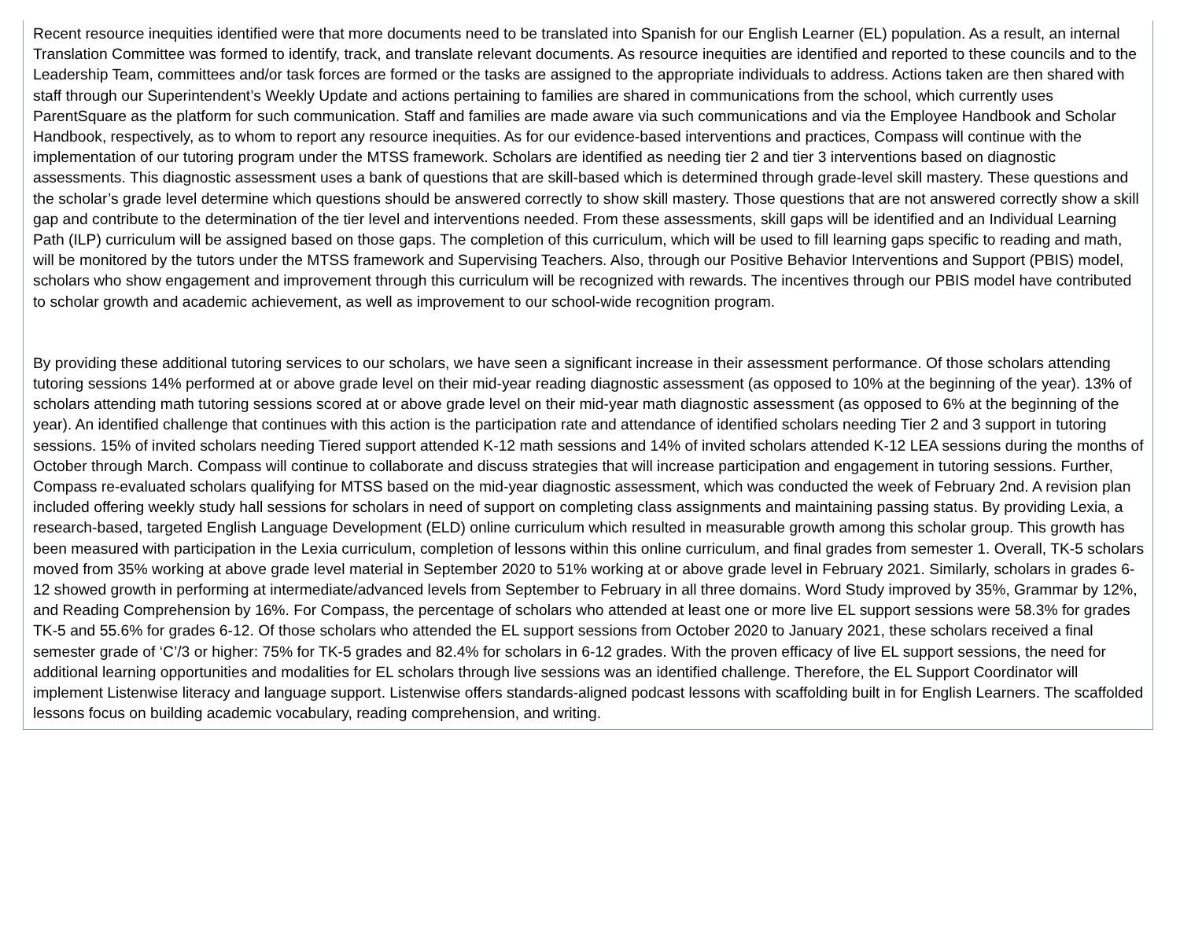Recent resource inequities identified were that more documents need to be translated into Spanish for our English Learner (EL) population. As a result, an internal Translation Committee was formed to identify, track, and translate relevant documents. As resource inequities are identified and reported to these councils and to the Leadership Team, committees and/or task forces are formed or the tasks are assigned to the appropriate individuals to address. Actions taken are then shared with staff through our Superintendent’s Weekly Update and actions pertaining to families are shared in communications from the school, which currently uses ParentSquare as the platform for such communication. Staff and families are made aware via such communications and via the Employee Handbook and Scholar Handbook, respectively, as to whom to report any resource inequities. As for our evidence-based interventions and practices, Compass will continue with the implementation of our tutoring program under the MTSS framework. Scholars are identified as needing tier 2 and tier 3 interventions based on diagnostic assessments. This diagnostic assessment uses a bank of questions that are skill-based which is determined through grade-level skill mastery. These questions and the scholar’s grade level determine which questions should be answered correctly to show skill mastery. Those questions that are not answered correctly show a skill gap and contribute to the determination of the tier level and interventions needed. From these assessments, skill gaps will be identified and an Individual Learning Path (ILP) curriculum will be assigned based on those gaps. The completion of this curriculum, which will be used to fill learning gaps specific to reading and math, will be monitored by the tutors under the MTSS framework and Supervising Teachers. Also, through our Positive Behavior Interventions and Support (PBIS) model, scholars who show engagement and improvement through this curriculum will be recognized with rewards. The incentives through our PBIS model have contributed to scholar growth and academic achievement, as well as improvement to our school-wide recognition program.
By providing these additional tutoring services to our scholars, we have seen a significant increase in their assessment performance. Of those scholars attending tutoring sessions 14% performed at or above grade level on their mid-year reading diagnostic assessment (as opposed to 10% at the beginning of the year). 13% of scholars attending math tutoring sessions scored at or above grade level on their mid-year math diagnostic assessment (as opposed to 6% at the beginning of the year). An identified challenge that continues with this action is the participation rate and attendance of identified scholars needing Tier 2 and 3 support in tutoring sessions. 15% of invited scholars needing Tiered support attended K-12 math sessions and 14% of invited scholars attended K-12 LEA sessions during the months of October through March. Compass will continue to collaborate and discuss strategies that will increase participation and engagement in tutoring sessions. Further, Compass re-evaluated scholars qualifying for MTSS based on the mid-year diagnostic assessment, which was conducted the week of February 2nd. A revision plan included offering weekly study hall sessions for scholars in need of support on completing class assignments and maintaining passing status. By providing Lexia, a research-based, targeted English Language Development (ELD) online curriculum which resulted in measurable growth among this scholar group. This growth has been measured with participation in the Lexia curriculum, completion of lessons within this online curriculum, and final grades from semester 1. Overall, TK-5 scholars moved from 35% working at above grade level material in September 2020 to 51% working at or above grade level in February 2021. Similarly, scholars in grades 6-12 showed growth in performing at intermediate/advanced levels from September to February in all three domains. Word Study improved by 35%, Grammar by 12%, and Reading Comprehension by 16%. For Compass, the percentage of scholars who attended at least one or more live EL support sessions were 58.3% for grades TK-5 and 55.6% for grades 6-12. Of those scholars who attended the EL support sessions from October 2020 to January 2021, these scholars received a final semester grade of ‘C’/3 or higher: 75% for TK-5 grades and 82.4% for scholars in 6-12 grades. With the proven efficacy of live EL support sessions, the need for additional learning opportunities and modalities for EL scholars through live sessions was an identified challenge. Therefore, the EL Support Coordinator will implement Listenwise literacy and language support. Listenwise offers standards-aligned podcast lessons with scaffolding built in for English Learners. The scaffolded lessons focus on building academic vocabulary, reading comprehension, and writing.